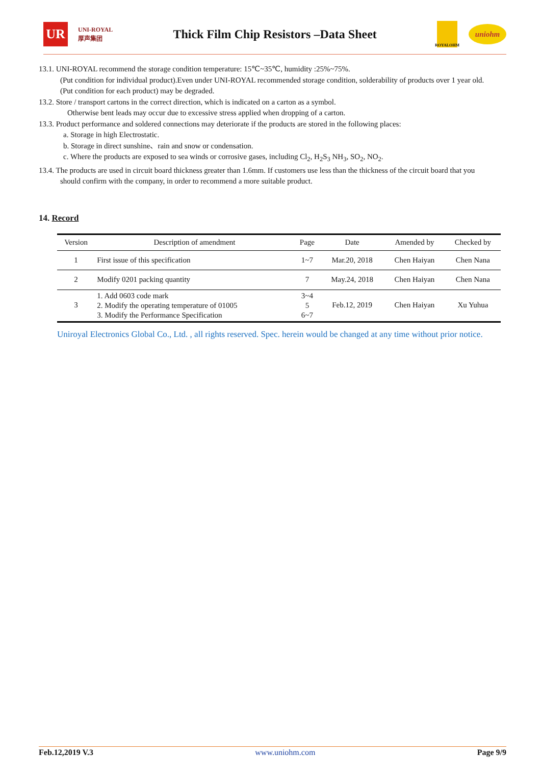UR
UNI-ROYAL
厚声集团
Thick Film Chip Resistors –Data Sheet
ROYALOHM
uniohm
13.1. UNI-ROYAL recommend the storage condition temperature: 15℃~35℃, humidity :25%~75%.
(Put condition for individual product).Even under UNI-ROYAL recommended storage condition, solderability of products over 1 year old.
(Put condition for each product) may be degraded.
13.2. Store / transport cartons in the correct direction, which is indicated on a carton as a symbol.
Otherwise bent leads may occur due to excessive stress applied when dropping of a carton.
13.3. Product performance and soldered connections may deteriorate if the products are stored in the following places:
a. Storage in high Electrostatic.
b. Storage in direct sunshine、rain and snow or condensation.
c. Where the products are exposed to sea winds or corrosive gases, including Cl<sub>2</sub>, H<sub>2</sub>S<sub>3</sub> NH<sub>3</sub>, SO<sub>2</sub>, NO<sub>2</sub>.
13.4. The products are used in circuit board thickness greater than 1.6mm. If customers use less than the thickness of the circuit board that you
should confirm with the company, in order to recommend a more suitable product.
14. Record
| Version | Description of amendment | Page | Date | Amended by | Checked by |
| --- | --- | --- | --- | --- | --- |
| 1 | First issue of this specification | 1~7 | Mar.20, 2018 | Chen Haiyan | Chen Nana |
| 2 | Modify 0201 packing quantity | 7 | May.24, 2018 | Chen Haiyan | Chen Nana |
| 3 | 1. Add 0603 code mark 2. Modify the operating temperature of 01005 3. Modify the Performance Specification | 3~4 5 6~7 | Feb.12, 2019 | Chen Haiyan | Xu Yuhua |
Uniroyal Electronics Global Co., Ltd. , all rights reserved. Spec. herein would be changed at any time without prior notice.
Feb.12,2019 V.3 www.uniohm.com Page 9/9